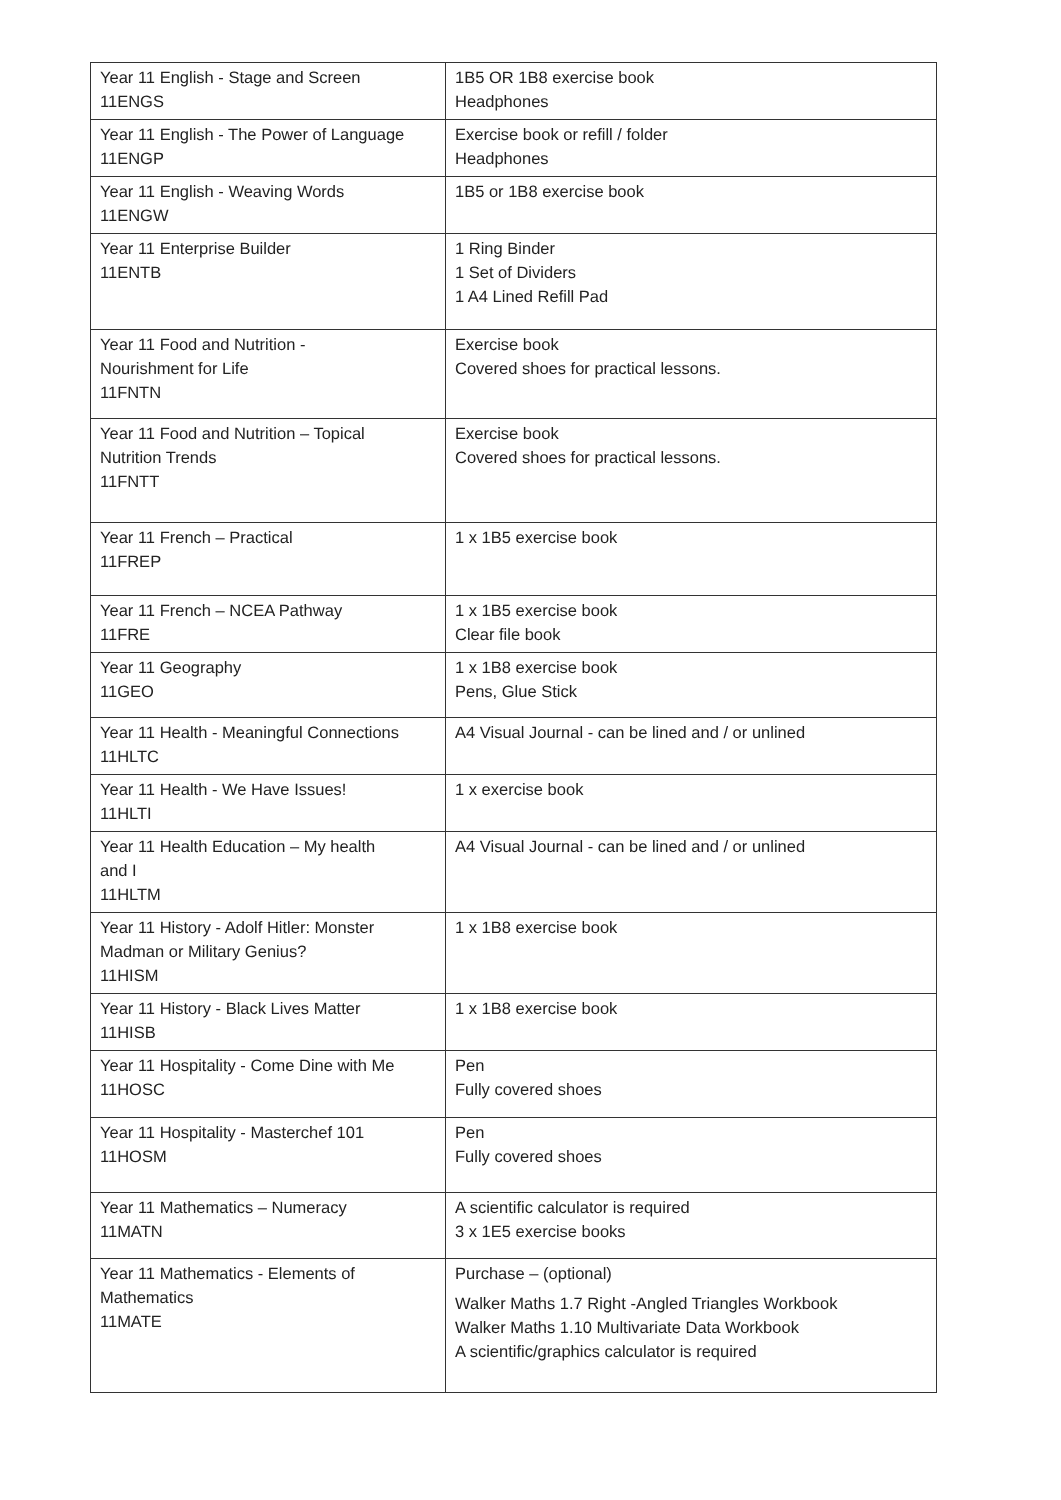| Year 11 English - Stage and Screen 11ENGS | 1B5 OR 1B8 exercise book Headphones |
| Year 11 English - The Power of Language 11ENGP | Exercise book or refill / folder Headphones |
| Year 11 English - Weaving Words 11ENGW | 1B5 or 1B8 exercise book |
| Year 11 Enterprise Builder 11ENTB | 1 Ring Binder 1 Set of Dividers 1 A4 Lined Refill Pad |
| Year 11 Food and Nutrition - Nourishment for Life 11FNTN | Exercise book Covered shoes for practical lessons. |
| Year 11 Food and Nutrition – Topical Nutrition Trends 11FNTT | Exercise book Covered shoes for practical lessons. |
| Year 11 French – Practical 11FREP | 1 x 1B5 exercise book |
| Year 11 French – NCEA Pathway 11FRE | 1 x 1B5 exercise book Clear file book |
| Year 11 Geography 11GEO | 1 x 1B8 exercise book Pens, Glue Stick |
| Year 11 Health - Meaningful Connections 11HLTC | A4 Visual Journal - can be lined and / or unlined |
| Year 11 Health - We Have Issues! 11HLTI | 1 x exercise book |
| Year 11 Health Education – My health and I 11HLTM | A4 Visual Journal - can be lined and / or unlined |
| Year 11 History - Adolf Hitler: Monster Madman or Military Genius? 11HISM | 1 x 1B8 exercise book |
| Year 11 History - Black Lives Matter 11HISB | 1 x 1B8 exercise book |
| Year 11 Hospitality - Come Dine with Me 11HOSC | Pen Fully covered shoes |
| Year 11 Hospitality - Masterchef 101 11HOSM | Pen Fully covered shoes |
| Year 11 Mathematics – Numeracy 11MATN | A scientific calculator is required 3 x 1E5 exercise books |
| Year 11 Mathematics - Elements of Mathematics 11MATE | Purchase – (optional) Walker Maths 1.7 Right -Angled Triangles Workbook Walker Maths 1.10 Multivariate Data Workbook A scientific/graphics calculator is required |